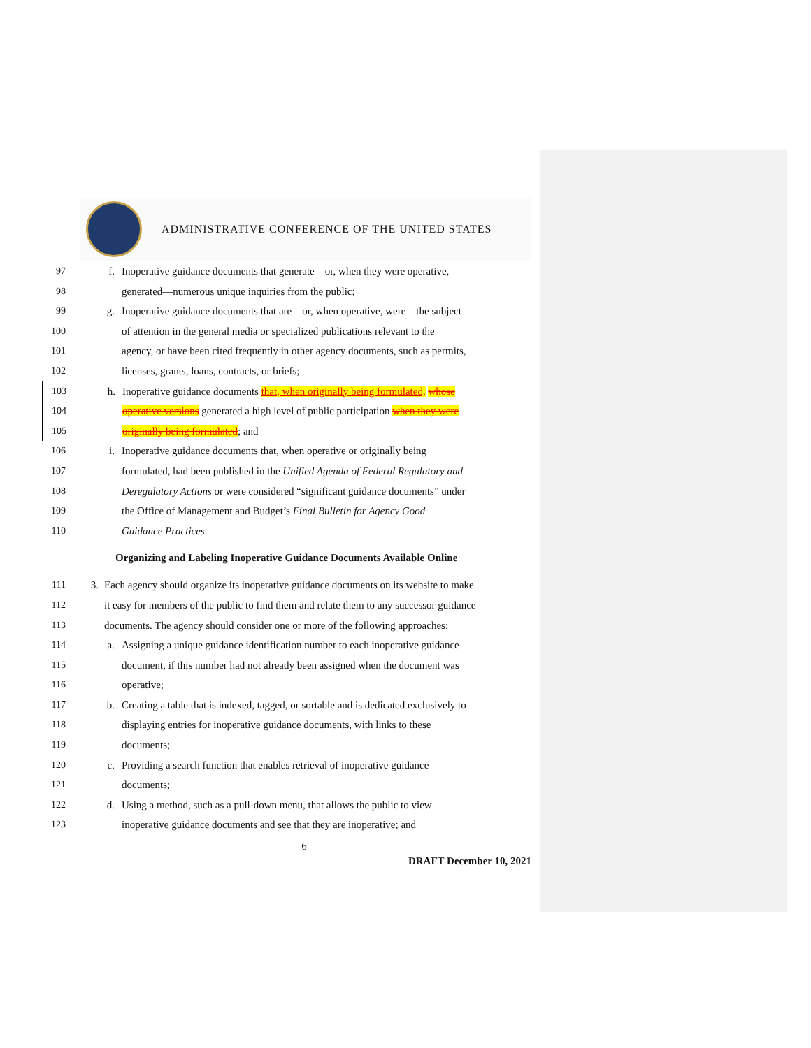ADMINISTRATIVE CONFERENCE OF THE UNITED STATES
97 f. Inoperative guidance documents that generate—or, when they were operative,
98 generated—numerous unique inquiries from the public;
99 g. Inoperative guidance documents that are—or, when operative, were—the subject
100 of attention in the general media or specialized publications relevant to the
101 agency, or have been cited frequently in other agency documents, such as permits,
102 licenses, grants, loans, contracts, or briefs;
103 h. Inoperative guidance documents that, when originally being formulated, whose
104 operative versions generated a high level of public participation when they were
105 originally being formulated; and
106 i. Inoperative guidance documents that, when operative or originally being
107 formulated, had been published in the Unified Agenda of Federal Regulatory and
108 Deregulatory Actions or were considered “significant guidance documents” under
109 the Office of Management and Budget’s Final Bulletin for Agency Good
110 Guidance Practices.
Organizing and Labeling Inoperative Guidance Documents Available Online
111 3. Each agency should organize its inoperative guidance documents on its website to make
112 it easy for members of the public to find them and relate them to any successor guidance
113 documents. The agency should consider one or more of the following approaches:
114 a. Assigning a unique guidance identification number to each inoperative guidance
115 document, if this number had not already been assigned when the document was
116 operative;
117 b. Creating a table that is indexed, tagged, or sortable and is dedicated exclusively to
118 displaying entries for inoperative guidance documents, with links to these
119 documents;
120 c. Providing a search function that enables retrieval of inoperative guidance
121 documents;
122 d. Using a method, such as a pull-down menu, that allows the public to view
123 inoperative guidance documents and see that they are inoperative; and
6
DRAFT December 10, 2021